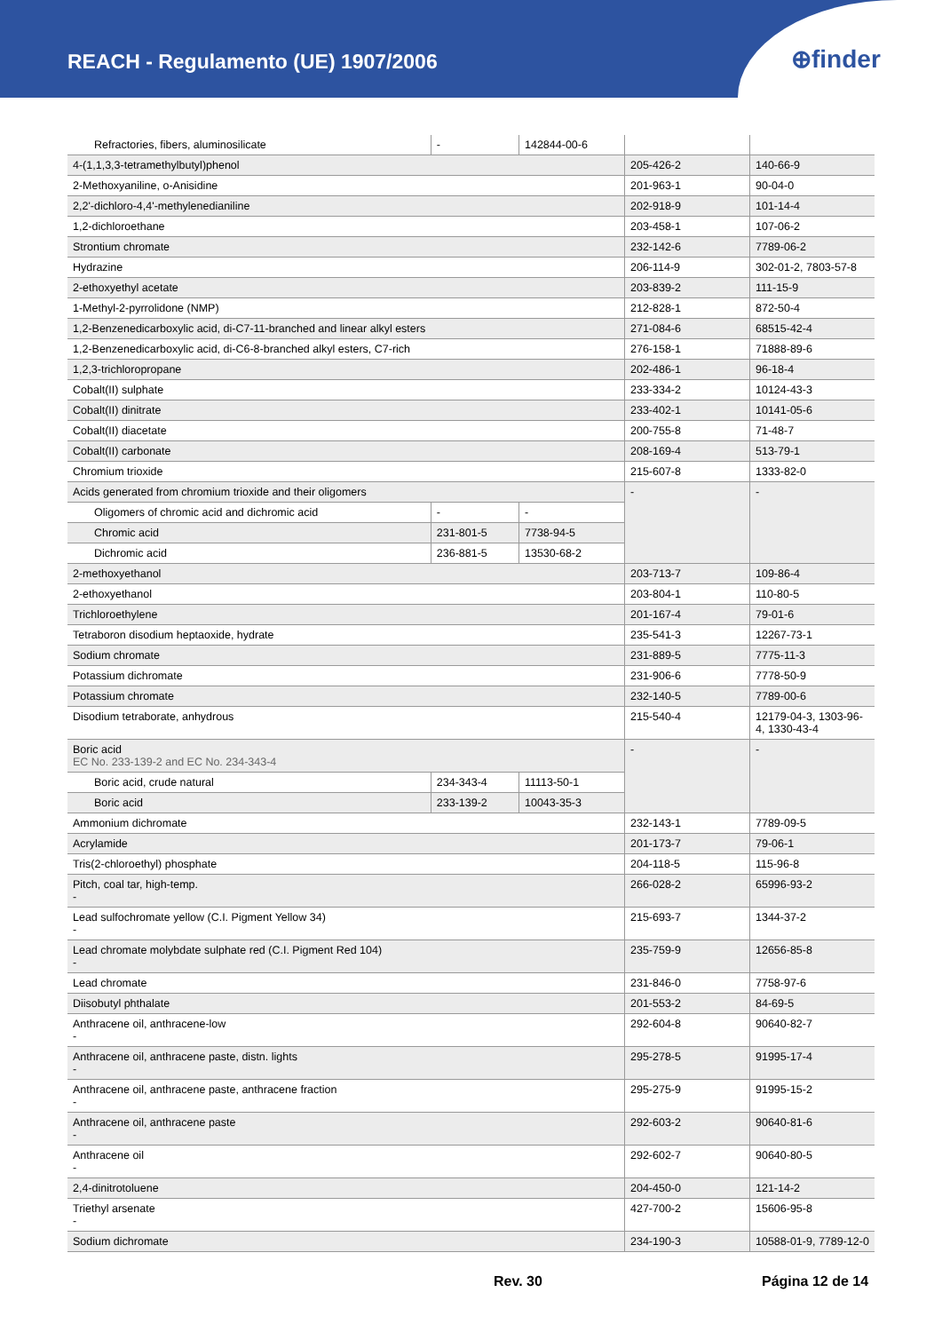REACH - Regulamento (UE) 1907/2006
⊕finder
| Refractories, fibers, aluminosilicate | - | 142844-00-6 | | |
| 4-(1,1,3,3-tetramethylbutyl)phenol | | | 205-426-2 | 140-66-9 |
| 2-Methoxyaniline, o-Anisidine | | | 201-963-1 | 90-04-0 |
| 2,2'-dichloro-4,4'-methylenedianiline | | | 202-918-9 | 101-14-4 |
| 1,2-dichloroethane | | | 203-458-1 | 107-06-2 |
| Strontium chromate | | | 232-142-6 | 7789-06-2 |
| Hydrazine | | | 206-114-9 | 302-01-2, 7803-57-8 |
| 2-ethoxyethyl acetate | | | 203-839-2 | 111-15-9 |
| 1-Methyl-2-pyrrolidone (NMP) | | | 212-828-1 | 872-50-4 |
| 1,2-Benzenedicarboxylic acid, di-C7-11-branched and linear alkyl esters | | | 271-084-6 | 68515-42-4 |
| 1,2-Benzenedicarboxylic acid, di-C6-8-branched alkyl esters, C7-rich | | | 276-158-1 | 71888-89-6 |
| 1,2,3-trichloropropane | | | 202-486-1 | 96-18-4 |
| Cobalt(II) sulphate | | | 233-334-2 | 10124-43-3 |
| Cobalt(II) dinitrate | | | 233-402-1 | 10141-05-6 |
| Cobalt(II) diacetate | | | 200-755-8 | 71-48-7 |
| Cobalt(II) carbonate | | | 208-169-4 | 513-79-1 |
| Chromium trioxide | | | 215-607-8 | 1333-82-0 |
| Acids generated from chromium trioxide and their oligomers | | | - | - |
| Oligomers of chromic acid and dichromic acid | - | - | | |
| Chromic acid | 231-801-5 | 7738-94-5 | | |
| Dichromic acid | 236-881-5 | 13530-68-2 | | |
| 2-methoxyethanol | | | 203-713-7 | 109-86-4 |
| 2-ethoxyethanol | | | 203-804-1 | 110-80-5 |
| Trichloroethylene | | | 201-167-4 | 79-01-6 |
| Tetraboron disodium heptaoxide, hydrate | | | 235-541-3 | 12267-73-1 |
| Sodium chromate | | | 231-889-5 | 7775-11-3 |
| Potassium dichromate | | | 231-906-6 | 7778-50-9 |
| Potassium chromate | | | 232-140-5 | 7789-00-6 |
| Disodium tetraborate, anhydrous | | | 215-540-4 | 12179-04-3, 1303-96-4, 1330-43-4 |
| Boric acid EC No. 233-139-2 and EC No. 234-343-4 | | | - | - |
| Boric acid, crude natural | 234-343-4 | 11113-50-1 | | |
| Boric acid | 233-139-2 | 10043-35-3 | | |
| Ammonium dichromate | | | 232-143-1 | 7789-09-5 |
| Acrylamide | | | 201-173-7 | 79-06-1 |
| Tris(2-chloroethyl) phosphate | | | 204-118-5 | 115-96-8 |
| Pitch, coal tar, high-temp. - | | | 266-028-2 | 65996-93-2 |
| Lead sulfochromate yellow (C.I. Pigment Yellow 34) - | | | 215-693-7 | 1344-37-2 |
| Lead chromate molybdate sulphate red (C.I. Pigment Red 104) - | | | 235-759-9 | 12656-85-8 |
| Lead chromate | | | 231-846-0 | 7758-97-6 |
| Diisobutyl phthalate | | | 201-553-2 | 84-69-5 |
| Anthracene oil, anthracene-low - | | | 292-604-8 | 90640-82-7 |
| Anthracene oil, anthracene paste, distn. lights - | | | 295-278-5 | 91995-17-4 |
| Anthracene oil, anthracene paste, anthracene fraction - | | | 295-275-9 | 91995-15-2 |
| Anthracene oil, anthracene paste - | | | 292-603-2 | 90640-81-6 |
| Anthracene oil - | | | 292-602-7 | 90640-80-5 |
| 2,4-dinitrotoluene | | | 204-450-0 | 121-14-2 |
| Triethyl arsenate - | | | 427-700-2 | 15606-95-8 |
| Sodium dichromate | | | 234-190-3 | 10588-01-9, 7789-12-0 |
Rev. 30 Página 12 de 14